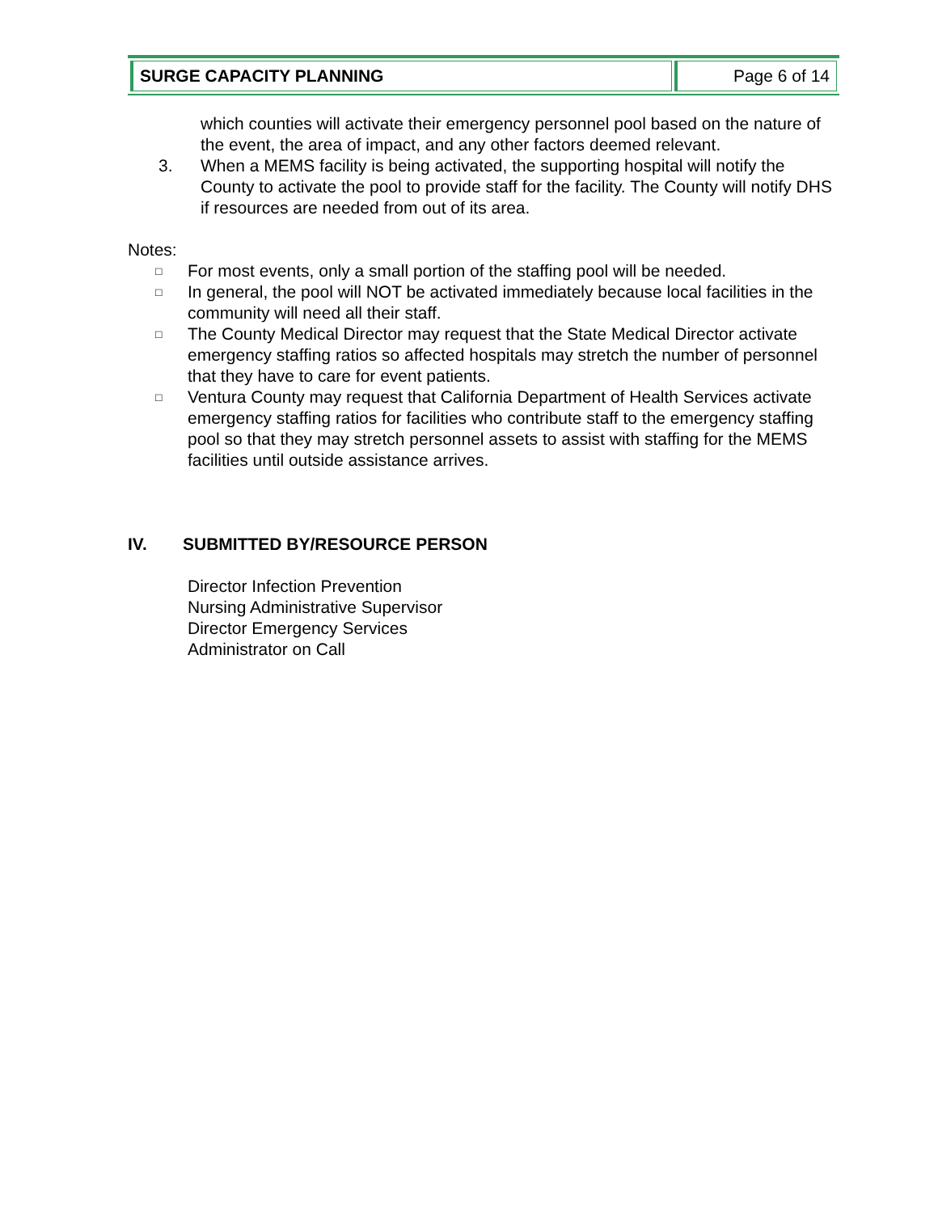| SURGE CAPACITY PLANNING | Page 6 of 14 |
which counties will activate their emergency personnel pool based on the nature of the event, the area of impact, and any other factors deemed relevant.
3. When a MEMS facility is being activated, the supporting hospital will notify the County to activate the pool to provide staff for the facility. The County will notify DHS if resources are needed from out of its area.
Notes:
□ For most events, only a small portion of the staffing pool will be needed.
□ In general, the pool will NOT be activated immediately because local facilities in the community will need all their staff.
□ The County Medical Director may request that the State Medical Director activate emergency staffing ratios so affected hospitals may stretch the number of personnel that they have to care for event patients.
□ Ventura County may request that California Department of Health Services activate emergency staffing ratios for facilities who contribute staff to the emergency staffing pool so that they may stretch personnel assets to assist with staffing for the MEMS facilities until outside assistance arrives.
IV. SUBMITTED BY/RESOURCE PERSON
Director Infection Prevention
Nursing Administrative Supervisor
Director Emergency Services
Administrator on Call